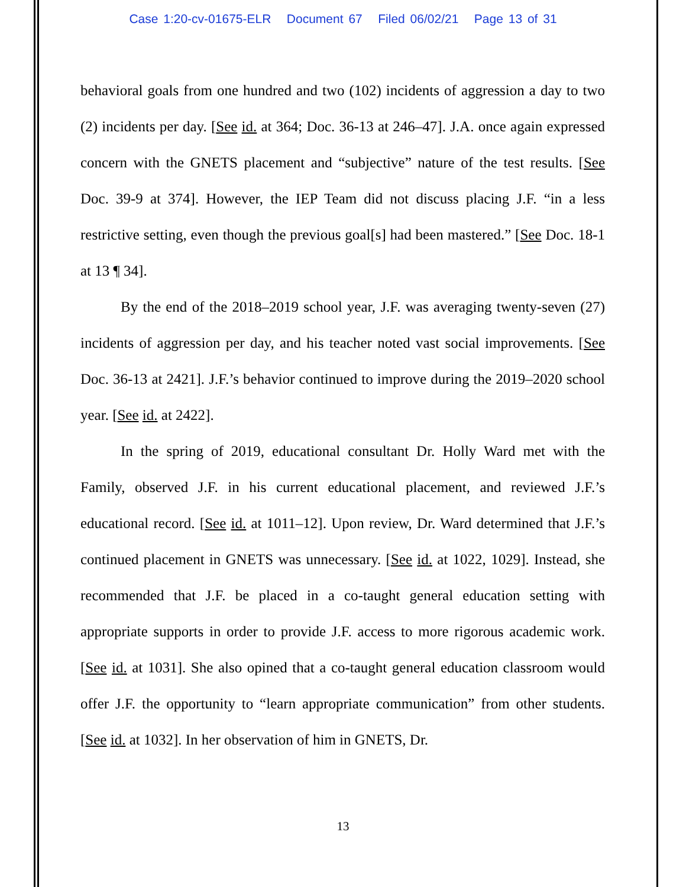Case 1:20-cv-01675-ELR Document 67 Filed 06/02/21 Page 13 of 31
behavioral goals from one hundred and two (102) incidents of aggression a day to two (2) incidents per day. [See id. at 364; Doc. 36-13 at 246–47]. J.A. once again expressed concern with the GNETS placement and “subjective” nature of the test results. [See Doc. 39-9 at 374]. However, the IEP Team did not discuss placing J.F. “in a less restrictive setting, even though the previous goal[s] had been mastered.” [See Doc. 18-1 at 13 ¶ 34].
By the end of the 2018–2019 school year, J.F. was averaging twenty-seven (27) incidents of aggression per day, and his teacher noted vast social improvements. [See Doc. 36-13 at 2421]. J.F.’s behavior continued to improve during the 2019–2020 school year. [See id. at 2422].
In the spring of 2019, educational consultant Dr. Holly Ward met with the Family, observed J.F. in his current educational placement, and reviewed J.F.’s educational record. [See id. at 1011–12]. Upon review, Dr. Ward determined that J.F.’s continued placement in GNETS was unnecessary. [See id. at 1022, 1029]. Instead, she recommended that J.F. be placed in a co-taught general education setting with appropriate supports in order to provide J.F. access to more rigorous academic work. [See id. at 1031]. She also opined that a co-taught general education classroom would offer J.F. the opportunity to “learn appropriate communication” from other students. [See id. at 1032]. In her observation of him in GNETS, Dr.
13